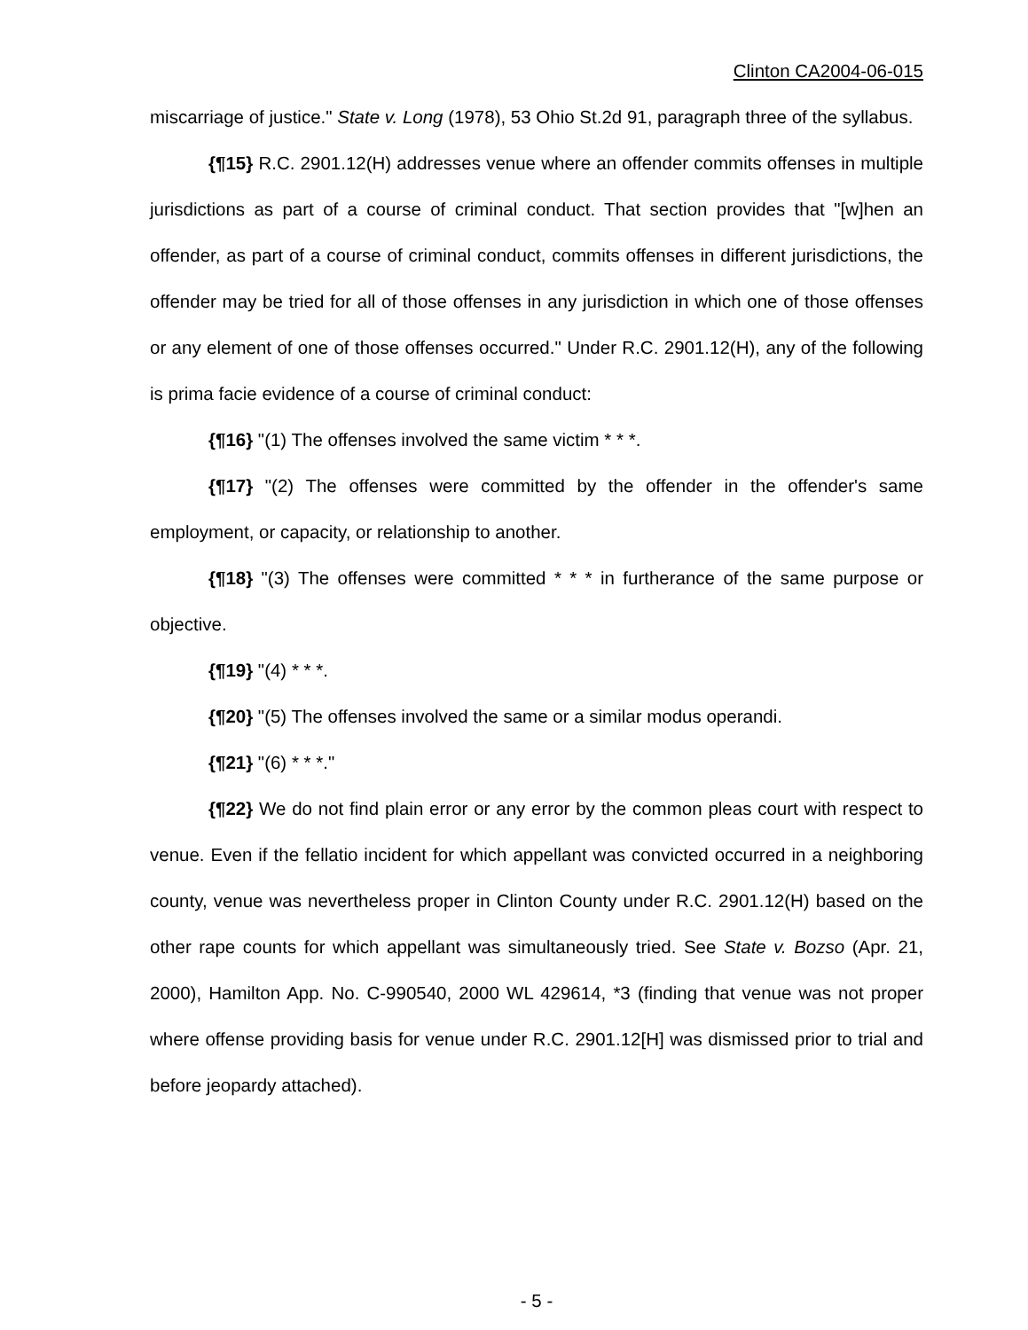Clinton CA2004-06-015
miscarriage of justice." State v. Long (1978), 53 Ohio St.2d 91, paragraph three of the syllabus.
{¶15} R.C. 2901.12(H) addresses venue where an offender commits offenses in multiple jurisdictions as part of a course of criminal conduct. That section provides that "[w]hen an offender, as part of a course of criminal conduct, commits offenses in different jurisdictions, the offender may be tried for all of those offenses in any jurisdiction in which one of those offenses or any element of one of those offenses occurred." Under R.C. 2901.12(H), any of the following is prima facie evidence of a course of criminal conduct:
{¶16} "(1) The offenses involved the same victim * * *.
{¶17} "(2) The offenses were committed by the offender in the offender's same employment, or capacity, or relationship to another.
{¶18} "(3) The offenses were committed * * * in furtherance of the same purpose or objective.
{¶19} "(4) * * *.
{¶20} "(5) The offenses involved the same or a similar modus operandi.
{¶21} "(6) * * *."
{¶22} We do not find plain error or any error by the common pleas court with respect to venue. Even if the fellatio incident for which appellant was convicted occurred in a neighboring county, venue was nevertheless proper in Clinton County under R.C. 2901.12(H) based on the other rape counts for which appellant was simultaneously tried. See State v. Bozso (Apr. 21, 2000), Hamilton App. No. C-990540, 2000 WL 429614, *3 (finding that venue was not proper where offense providing basis for venue under R.C. 2901.12[H] was dismissed prior to trial and before jeopardy attached).
- 5 -